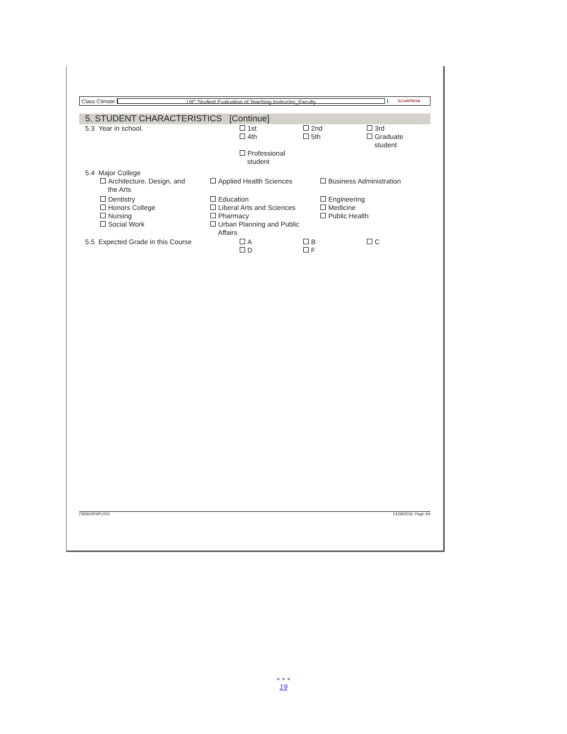Class Climate
UIC Student Evaluation of Teaching Instructor_Faculty
SCANTRON
5. STUDENT CHARACTERISTICS [Continue]
5.3 Year in school. 1st
4th
Professional
student
2nd
5th
3rd
Graduate
student
5.4 Major College
Architecture, Design, and
the Arts
Applied Health Sciences Business Administration
Dentistry
Honors College
Nursing
Social Work
Education
Liberal Arts and Sciences
Pharmacy
Urban Planning and Public
Affairs
Engineering
Medicine
Public Health
5.5 Expected Grade in this Course A
D
B
F
C
F839U0P4PL0V0 01/08/2016, Page 4/4
● ● ●
19